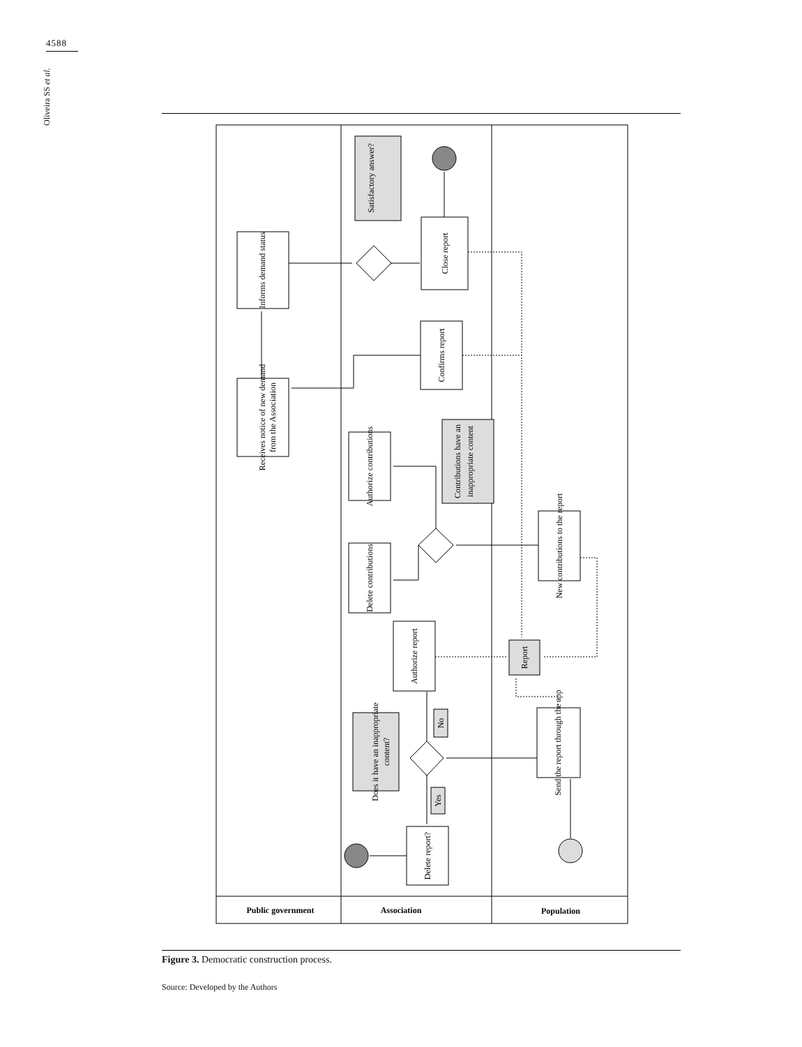4588
Oliveira SS et al.
Public government
Association
Population
Informs demand status
Receives notice of new demand
from the Association
Close report
Confirms report
Satisfactory answer?
Authorize contributions
Delete contributions
Contributions have an
inappropriate content
Authorize report
Report
New contributions to the report
Does it have an inappropriate
content?
No
Yes
Delete report?
Send the report through the app
Figure 3. Democratic construction process.
Source: Developed by the Authors